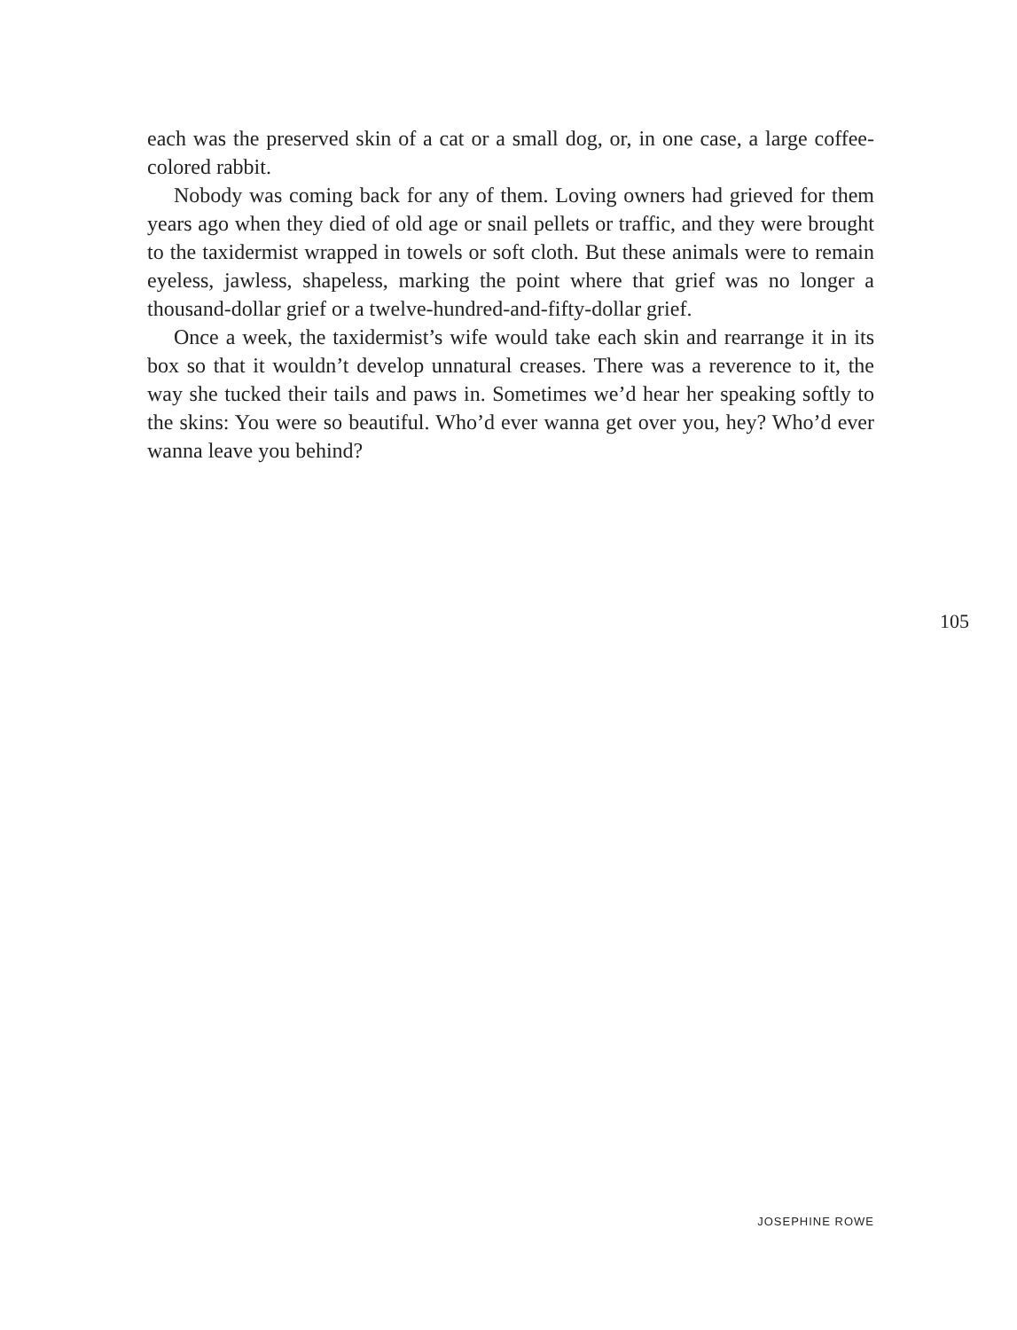each was the preserved skin of a cat or a small dog, or, in one case, a large coffee-colored rabbit.
Nobody was coming back for any of them. Loving owners had grieved for them years ago when they died of old age or snail pellets or traffic, and they were brought to the taxidermist wrapped in towels or soft cloth. But these animals were to remain eyeless, jawless, shapeless, marking the point where that grief was no longer a thousand-dollar grief or a twelve-hundred-and-fifty-dollar grief.
Once a week, the taxidermist’s wife would take each skin and rearrange it in its box so that it wouldn’t develop unnatural creases. There was a reverence to it, the way she tucked their tails and paws in. Sometimes we’d hear her speaking softly to the skins: You were so beautiful. Who’d ever wanna get over you, hey? Who’d ever wanna leave you behind?
105
JOSEPHINE ROWE